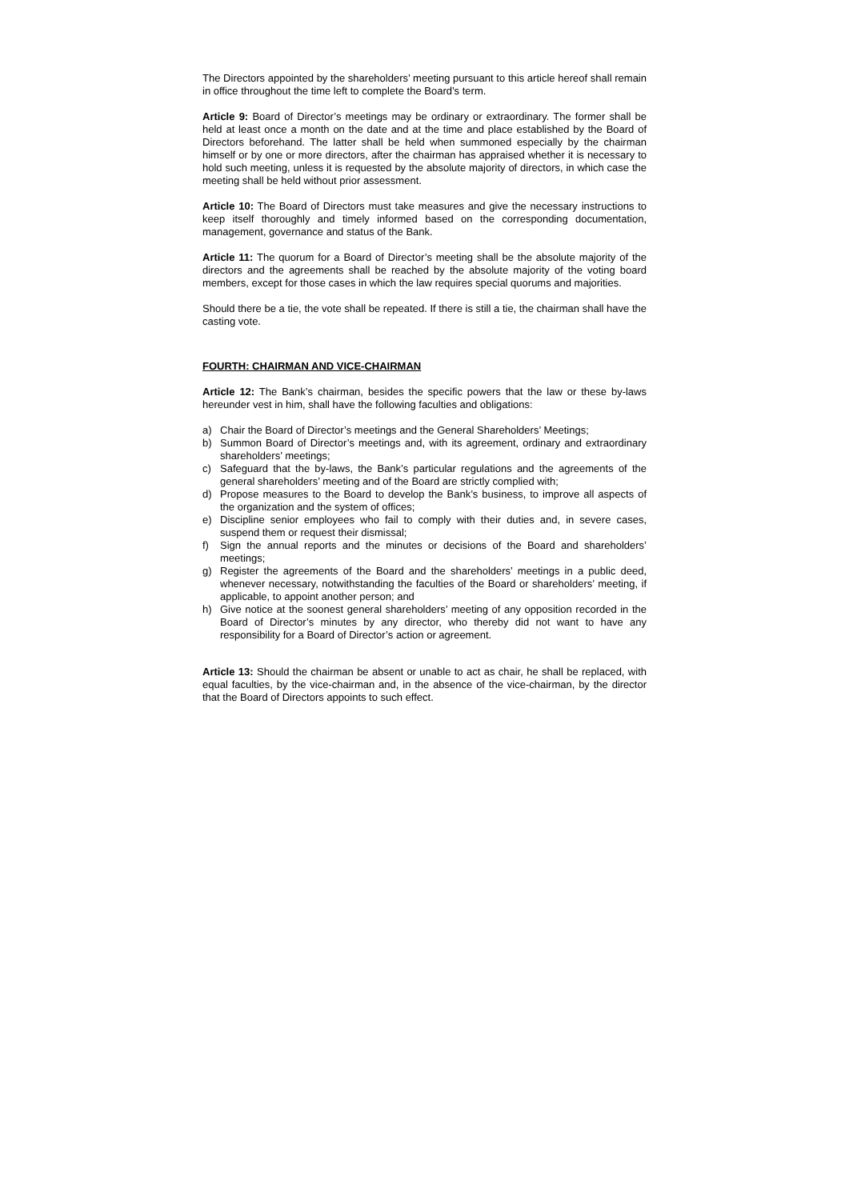The Directors appointed by the shareholders’ meeting pursuant to this article hereof shall remain in office throughout the time left to complete the Board’s term.
Article 9: Board of Director’s meetings may be ordinary or extraordinary. The former shall be held at least once a month on the date and at the time and place established by the Board of Directors beforehand. The latter shall be held when summoned especially by the chairman himself or by one or more directors, after the chairman has appraised whether it is necessary to hold such meeting, unless it is requested by the absolute majority of directors, in which case the meeting shall be held without prior assessment.
Article 10: The Board of Directors must take measures and give the necessary instructions to keep itself thoroughly and timely informed based on the corresponding documentation, management, governance and status of the Bank.
Article 11: The quorum for a Board of Director’s meeting shall be the absolute majority of the directors and the agreements shall be reached by the absolute majority of the voting board members, except for those cases in which the law requires special quorums and majorities.
Should there be a tie, the vote shall be repeated. If there is still a tie, the chairman shall have the casting vote.
FOURTH: CHAIRMAN AND VICE-CHAIRMAN
Article 12: The Bank’s chairman, besides the specific powers that the law or these by-laws hereunder vest in him, shall have the following faculties and obligations:
a) Chair the Board of Director’s meetings and the General Shareholders’ Meetings;
b) Summon Board of Director’s meetings and, with its agreement, ordinary and extraordinary shareholders’ meetings;
c) Safeguard that the by-laws, the Bank’s particular regulations and the agreements of the general shareholders’ meeting and of the Board are strictly complied with;
d) Propose measures to the Board to develop the Bank’s business, to improve all aspects of the organization and the system of offices;
e) Discipline senior employees who fail to comply with their duties and, in severe cases, suspend them or request their dismissal;
f) Sign the annual reports and the minutes or decisions of the Board and shareholders’ meetings;
g) Register the agreements of the Board and the shareholders’ meetings in a public deed, whenever necessary, notwithstanding the faculties of the Board or shareholders’ meeting, if applicable, to appoint another person; and
h) Give notice at the soonest general shareholders’ meeting of any opposition recorded in the Board of Director’s minutes by any director, who thereby did not want to have any responsibility for a Board of Director’s action or agreement.
Article 13: Should the chairman be absent or unable to act as chair, he shall be replaced, with equal faculties, by the vice-chairman and, in the absence of the vice-chairman, by the director that the Board of Directors appoints to such effect.